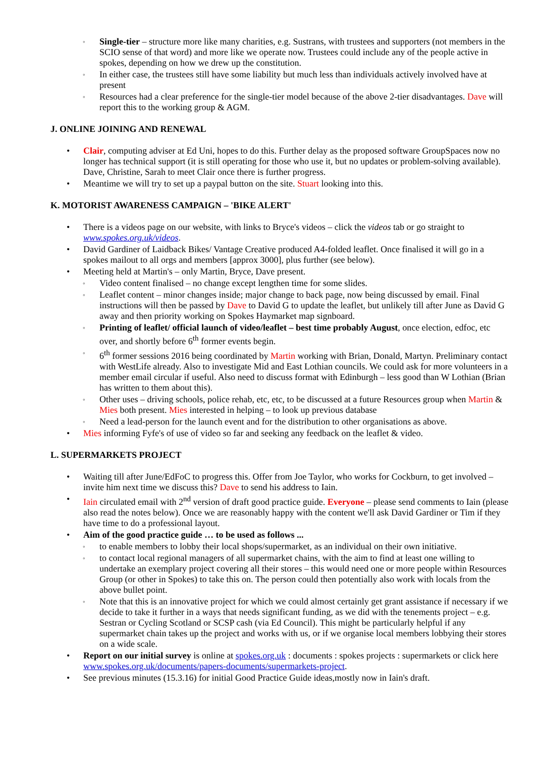◦ Single-tier – structure more like many charities, e.g. Sustrans, with trustees and supporters (not members in the SCIO sense of that word) and more like we operate now. Trustees could include any of the people active in spokes, depending on how we drew up the constitution.
◦ In either case, the trustees still have some liability but much less than individuals actively involved have at present
◦ Resources had a clear preference for the single-tier model because of the above 2-tier disadvantages. Dave will report this to the working group & AGM.
J. ONLINE JOINING AND RENEWAL
• Clair, computing adviser at Ed Uni, hopes to do this. Further delay as the proposed software GroupSpaces now no longer has technical support (it is still operating for those who use it, but no updates or problem-solving available). Dave, Christine, Sarah to meet Clair once there is further progress.
• Meantime we will try to set up a paypal button on the site. Stuart looking into this.
K. MOTORIST AWARENESS CAMPAIGN – 'BIKE ALERT'
• There is a videos page on our website, with links to Bryce's videos – click the videos tab or go straight to www.spokes.org.uk/videos.
• David Gardiner of Laidback Bikes/ Vantage Creative produced A4-folded leaflet. Once finalised it will go in a spokes mailout to all orgs and members [approx 3000], plus further (see below).
• Meeting held at Martin's – only Martin, Bryce, Dave present.
◦ Video content finalised – no change except lengthen time for some slides.
◦ Leaflet content – minor changes inside; major change to back page, now being discussed by email. Final instructions will then be passed by Dave to David G to update the leaflet, but unlikely till after June as David G away and then priority working on Spokes Haymarket map signboard.
◦ Printing of leaflet/ official launch of video/leaflet – best time probably August, once election, edfoc, etc over, and shortly before 6<sup>th</sup> former events begin.
◦ 6<sup>th</sup> former sessions 2016 being coordinated by Martin working with Brian, Donald, Martyn. Preliminary contact with WestLife already. Also to investigate Mid and East Lothian councils. We could ask for more volunteers in a member email circular if useful. Also need to discuss format with Edinburgh – less good than W Lothian (Brian has written to them about this).
◦ Other uses – driving schools, police rehab, etc, etc, to be discussed at a future Resources group when Martin & Mies both present. Mies interested in helping – to look up previous database
◦ Need a lead-person for the launch event and for the distribution to other organisations as above.
• Mies informing Fyfe's of use of video so far and seeking any feedback on the leaflet & video.
L. SUPERMARKETS PROJECT
• Waiting till after June/EdFoC to progress this. Offer from Joe Taylor, who works for Cockburn, to get involved – invite him next time we discuss this? Dave to send his address to Iain.
• Iain circulated email with 2<sup>nd</sup> version of draft good practice guide. Everyone – please send comments to Iain (please also read the notes below). Once we are reasonably happy with the content we'll ask David Gardiner or Tim if they have time to do a professional layout.
• Aim of the good practice guide … to be used as follows ...
◦ to enable members to lobby their local shops/supermarket, as an individual on their own initiative.
◦ to contact local regional managers of all supermarket chains, with the aim to find at least one willing to undertake an exemplary project covering all their stores – this would need one or more people within Resources Group (or other in Spokes) to take this on. The person could then potentially also work with locals from the above bullet point.
◦ Note that this is an innovative project for which we could almost certainly get grant assistance if necessary if we decide to take it further in a ways that needs significant funding, as we did with the tenements project – e.g. Sestran or Cycling Scotland or SCSP cash (via Ed Council). This might be particularly helpful if any supermarket chain takes up the project and works with us, or if we organise local members lobbying their stores on a wide scale.
• Report on our initial survey is online at spokes.org.uk : documents : spokes projects : supermarkets or click here www.spokes.org.uk/documents/papers-documents/supermarkets-project.
• See previous minutes (15.3.16) for initial Good Practice Guide ideas,mostly now in Iain's draft.